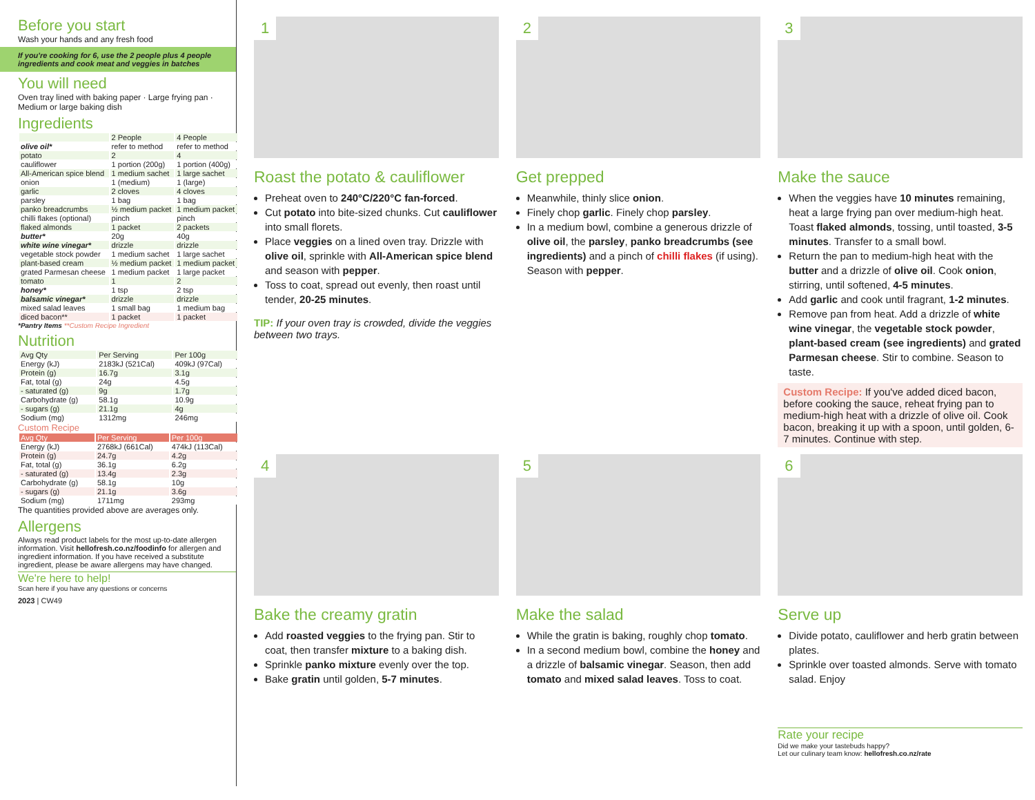Before you start
Wash your hands and any fresh food
If you're cooking for 6, use the 2 people plus 4 people ingredients and cook meat and veggies in batches
You will need
Oven tray lined with baking paper · Large frying pan · Medium or large baking dish
Ingredients
| | 2 People | 4 People |
| --- | --- | --- |
| olive oil* | refer to method | refer to method |
| potato | 2 | 4 |
| cauliflower | 1 portion (200g) | 1 portion (400g) |
| All-American spice blend | 1 medium sachet | 1 large sachet |
| onion | 1 (medium) | 1 (large) |
| garlic | 2 cloves | 4 cloves |
| parsley | 1 bag | 1 bag |
| panko breadcrumbs | ½ medium packet | 1 medium packet |
| chilli flakes (optional) | pinch | pinch |
| flaked almonds | 1 packet | 2 packets |
| butter* | 20g | 40g |
| white wine vinegar* | drizzle | drizzle |
| vegetable stock powder | 1 medium sachet | 1 large sachet |
| plant-based cream | ½ medium packet | 1 medium packet |
| grated Parmesan cheese | 1 medium packet | 1 large packet |
| tomato | 1 | 2 |
| honey* | 1 tsp | 2 tsp |
| balsamic vinegar* | drizzle | drizzle |
| mixed salad leaves | 1 small bag | 1 medium bag |
| diced bacon** | 1 packet | 1 packet |
*Pantry Items **Custom Recipe Ingredient
Nutrition
| Avg Qty | Per Serving | Per 100g |
| --- | --- | --- |
| Energy (kJ) | 2183kJ (521Cal) | 409kJ (97Cal) |
| Protein (g) | 16.7g | 3.1g |
| Fat, total (g) | 24g | 4.5g |
| - saturated (g) | 9g | 1.7g |
| Carbohydrate (g) | 58.1g | 10.9g |
| - sugars (g) | 21.1g | 4g |
| Sodium (mg) | 1312mg | 246mg |
Custom Recipe
| Avg Qty | Per Serving | Per 100g |
| --- | --- | --- |
| Energy (kJ) | 2768kJ (661Cal) | 474kJ (113Cal) |
| Protein (g) | 24.7g | 4.2g |
| Fat, total (g) | 36.1g | 6.2g |
| - saturated (g) | 13.4g | 2.3g |
| Carbohydrate (g) | 58.1g | 10g |
| - sugars (g) | 21.1g | 3.6g |
| Sodium (mg) | 1711mg | 293mg |
The quantities provided above are averages only.
Allergens
Always read product labels for the most up-to-date allergen information. Visit hellofresh.co.nz/foodinfo for allergen and ingredient information. If you have received a substitute ingredient, please be aware allergens may have changed.
We're here to help!
Scan here if you have any questions or concerns
2023 | CW49
1
Roast the potato & cauliflower
Preheat oven to 240°C/220°C fan-forced.
Cut potato into bite-sized chunks. Cut cauliflower into small florets.
Place veggies on a lined oven tray. Drizzle with olive oil, sprinkle with All-American spice blend and season with pepper.
Toss to coat, spread out evenly, then roast until tender, 20-25 minutes.
TIP: If your oven tray is crowded, divide the veggies between two trays.
2
Get prepped
Meanwhile, thinly slice onion.
Finely chop garlic. Finely chop parsley.
In a medium bowl, combine a generous drizzle of olive oil, the parsley, panko breadcrumbs (see ingredients) and a pinch of chilli flakes (if using). Season with pepper.
3
Make the sauce
When the veggies have 10 minutes remaining, heat a large frying pan over medium-high heat. Toast flaked almonds, tossing, until toasted, 3-5 minutes. Transfer to a small bowl.
Return the pan to medium-high heat with the butter and a drizzle of olive oil. Cook onion, stirring, until softened, 4-5 minutes.
Add garlic and cook until fragrant, 1-2 minutes.
Remove pan from heat. Add a drizzle of white wine vinegar, the vegetable stock powder, plant-based cream (see ingredients) and grated Parmesan cheese. Stir to combine. Season to taste.
Custom Recipe: If you've added diced bacon, before cooking the sauce, reheat frying pan to medium-high heat with a drizzle of olive oil. Cook bacon, breaking it up with a spoon, until golden, 6-7 minutes. Continue with step.
4
Bake the creamy gratin
Add roasted veggies to the frying pan. Stir to coat, then transfer mixture to a baking dish.
Sprinkle panko mixture evenly over the top.
Bake gratin until golden, 5-7 minutes.
5
Make the salad
While the gratin is baking, roughly chop tomato.
In a second medium bowl, combine the honey and a drizzle of balsamic vinegar. Season, then add tomato and mixed salad leaves. Toss to coat.
6
Serve up
Divide potato, cauliflower and herb gratin between plates.
Sprinkle over toasted almonds. Serve with tomato salad. Enjoy
Rate your recipe
Did we make your tastebuds happy?
Let our culinary team know: hellofresh.co.nz/rate